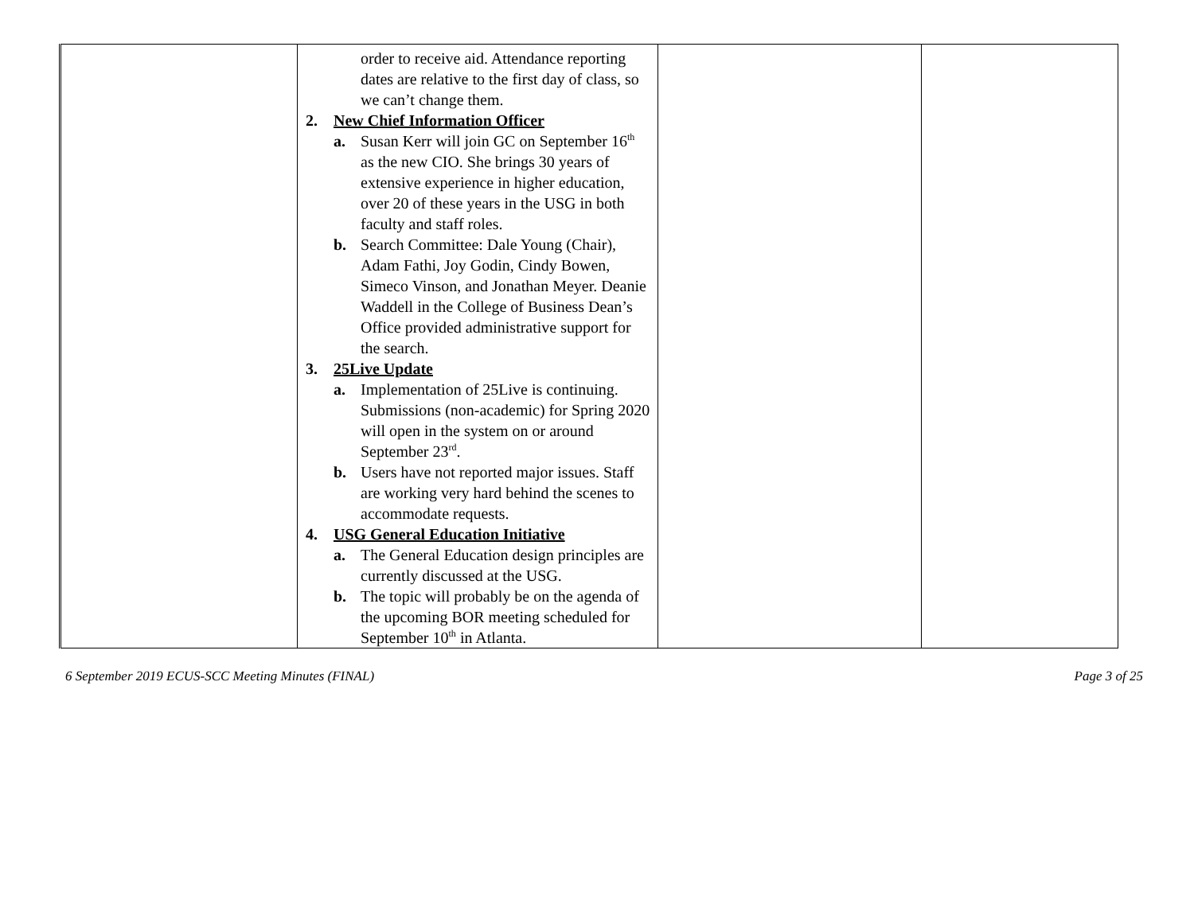| | order to receive aid. Attendance reporting dates are relative to the first day of class, so we can’t change them. 2. New Chief Information Officer a. Susan Kerr will join GC on September 16<sup>th</sup> as the new CIO. She brings 30 years of extensive experience in higher education, over 20 of these years in the USG in both faculty and staff roles. b. Search Committee: Dale Young (Chair), Adam Fathi, Joy Godin, Cindy Bowen, Simeco Vinson, and Jonathan Meyer. Deanie Waddell in the College of Business Dean’s Office provided administrative support for the search. 3. 25Live Update a. Implementation of 25Live is continuing. Submissions (non-academic) for Spring 2020 will open in the system on or around September 23<sup>rd</sup>. b. Users have not reported major issues. Staff are working very hard behind the scenes to accommodate requests. 4. USG General Education Initiative a. The General Education design principles are currently discussed at the USG. b. The topic will probably be on the agenda of the upcoming BOR meeting scheduled for September 10<sup>th</sup> in Atlanta. | | |
6 September 2019 ECUS-SCC Meeting Minutes (FINAL) Page 3 of 25